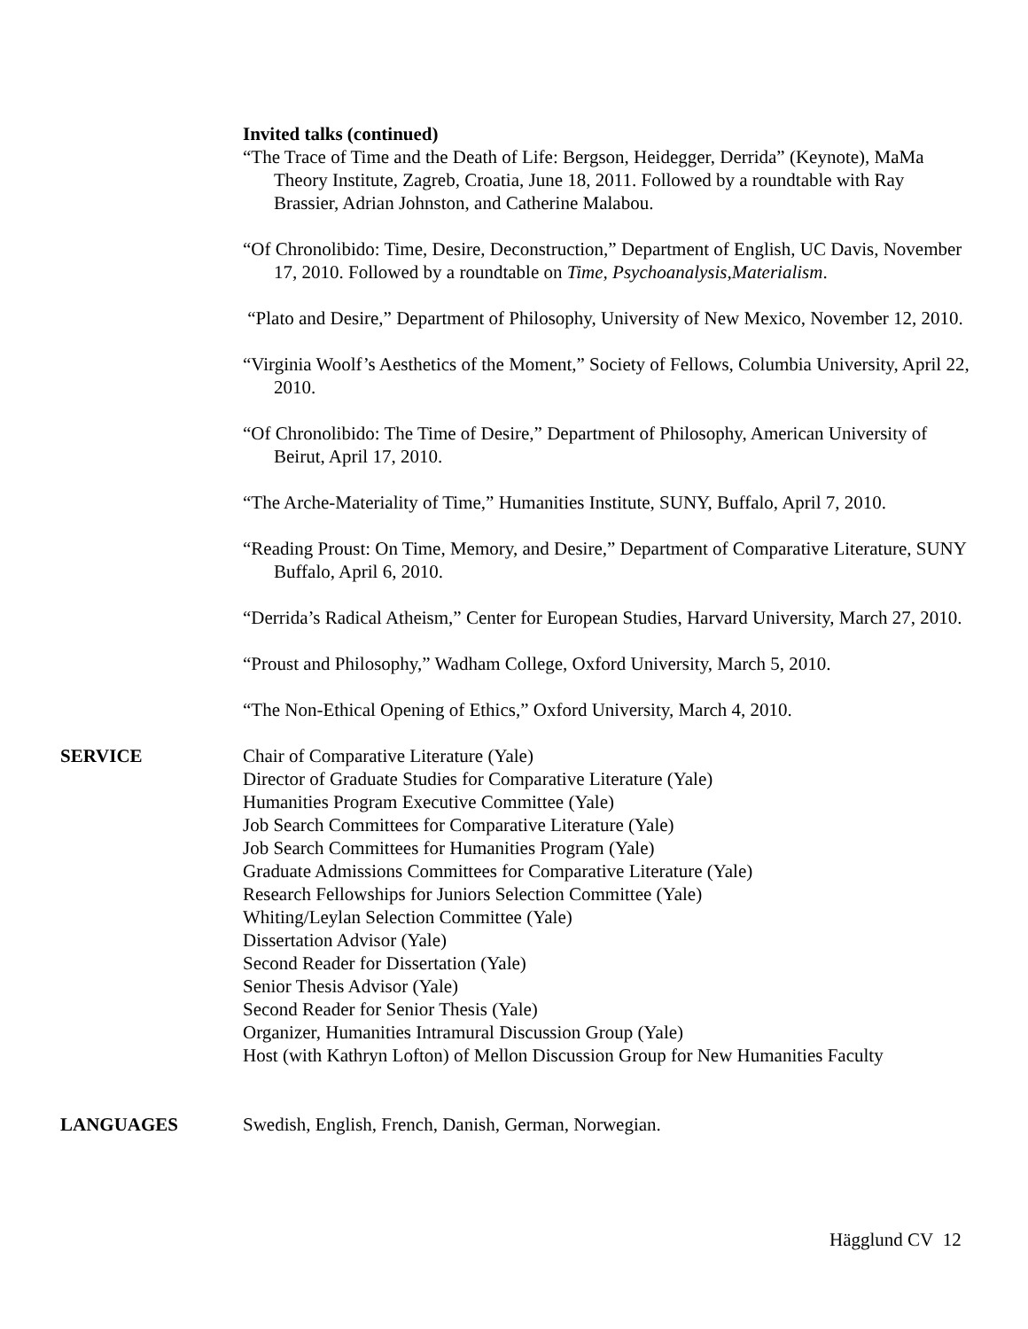Invited talks (continued)
“The Trace of Time and the Death of Life: Bergson, Heidegger, Derrida” (Keynote), MaMa Theory Institute, Zagreb, Croatia, June 18, 2011. Followed by a roundtable with Ray Brassier, Adrian Johnston, and Catherine Malabou.
“Of Chronolibido: Time, Desire, Deconstruction,” Department of English, UC Davis, November 17, 2010. Followed by a roundtable on Time, Psychoanalysis,Materialism.
“Plato and Desire,” Department of Philosophy, University of New Mexico, November 12, 2010.
“Virginia Woolf’s Aesthetics of the Moment,” Society of Fellows, Columbia University, April 22, 2010.
“Of Chronolibido: The Time of Desire,” Department of Philosophy, American University of Beirut, April 17, 2010.
“The Arche-Materiality of Time,” Humanities Institute, SUNY, Buffalo, April 7, 2010.
“Reading Proust: On Time, Memory, and Desire,” Department of Comparative Literature, SUNY Buffalo, April 6, 2010.
“Derrida’s Radical Atheism,” Center for European Studies, Harvard University, March 27, 2010.
“Proust and Philosophy,” Wadham College, Oxford University, March 5, 2010.
“The Non-Ethical Opening of Ethics,” Oxford University, March 4, 2010.
SERVICE Chair of Comparative Literature (Yale)
Director of Graduate Studies for Comparative Literature (Yale)
Humanities Program Executive Committee (Yale)
Job Search Committees for Comparative Literature (Yale)
Job Search Committees for Humanities Program (Yale)
Graduate Admissions Committees for Comparative Literature (Yale)
Research Fellowships for Juniors Selection Committee (Yale)
Whiting/Leylan Selection Committee (Yale)
Dissertation Advisor (Yale)
Second Reader for Dissertation (Yale)
Senior Thesis Advisor (Yale)
Second Reader for Senior Thesis (Yale)
Organizer, Humanities Intramural Discussion Group (Yale)
Host (with Kathryn Lofton) of Mellon Discussion Group for New Humanities Faculty
LANGUAGES Swedish, English, French, Danish, German, Norwegian.
Hägglund CV 12